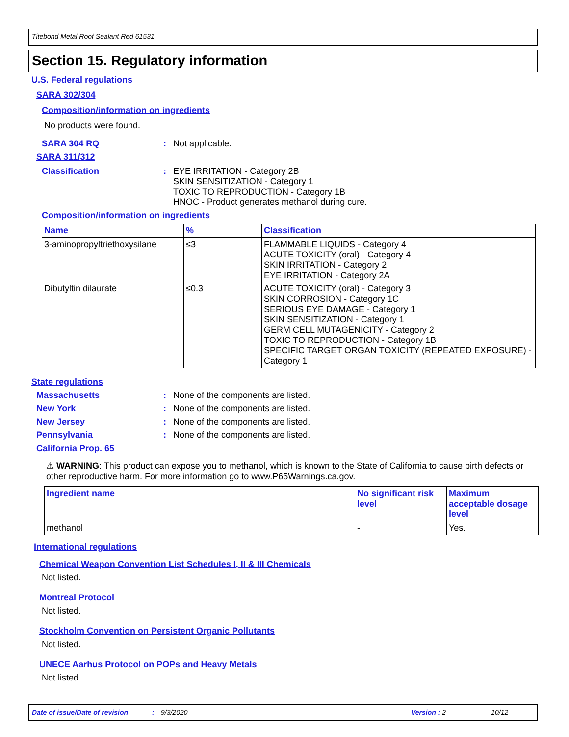Titebond Metal Roof Sealant Red 61531
Section 15. Regulatory information
U.S. Federal regulations
SARA 302/304
Composition/information on ingredients
No products were found.
SARA 304 RQ: Not applicable.
SARA 311/312
Classification: EYE IRRITATION - Category 2B
SKIN SENSITIZATION - Category 1
TOXIC TO REPRODUCTION - Category 1B
HNOC - Product generates methanol during cure.
Composition/information on ingredients
| Name | % | Classification |
| --- | --- | --- |
| 3-aminopropyltriethoxysilane | ≤3 | FLAMMABLE LIQUIDS - Category 4 ACUTE TOXICITY (oral) - Category 4 SKIN IRRITATION - Category 2 EYE IRRITATION - Category 2A |
| Dibutyltin dilaurate | ≤0.3 | ACUTE TOXICITY (oral) - Category 3 SKIN CORROSION - Category 1C SERIOUS EYE DAMAGE - Category 1 SKIN SENSITIZATION - Category 1 GERM CELL MUTAGENICITY - Category 2 TOXIC TO REPRODUCTION - Category 1B SPECIFIC TARGET ORGAN TOXICITY (REPEATED EXPOSURE) - Category 1 |
State regulations
Massachusetts: None of the components are listed.
New York: None of the components are listed.
New Jersey: None of the components are listed.
Pennsylvania: None of the components are listed.
California Prop. 65
⚠ WARNING: This product can expose you to methanol, which is known to the State of California to cause birth defects or other reproductive harm. For more information go to www.P65Warnings.ca.gov.
| Ingredient name | No significant risk level | Maximum acceptable dosage level |
| --- | --- | --- |
| methanol | - | Yes. |
International regulations
Chemical Weapon Convention List Schedules I, II & III Chemicals
Not listed.
Montreal Protocol
Not listed.
Stockholm Convention on Persistent Organic Pollutants
Not listed.
UNECE Aarhus Protocol on POPs and Heavy Metals
Not listed.
Date of issue/Date of revision: 9/3/2020 Version : 2 10/12